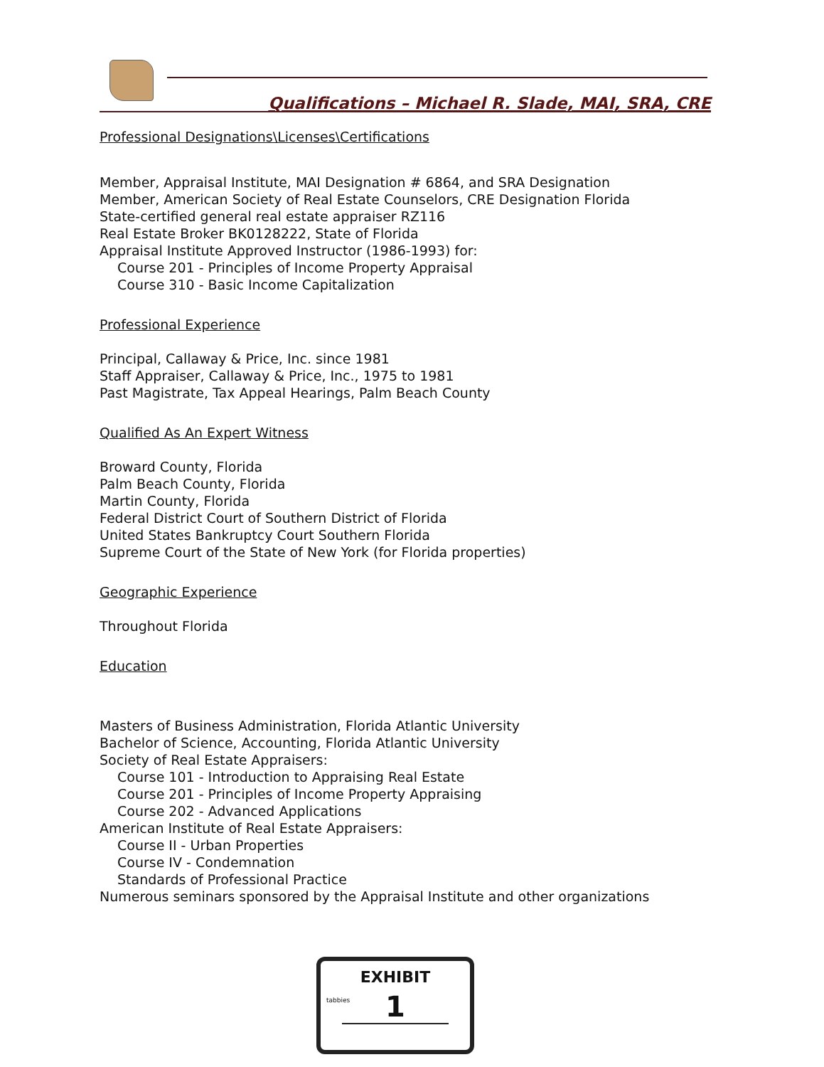Qualifications – Michael R. Slade, MAI, SRA, CRE
Professional Designations\Licenses\Certifications
Member, Appraisal Institute, MAI Designation # 6864, and SRA Designation
Member, American Society of Real Estate Counselors, CRE Designation Florida
State-certified general real estate appraiser RZ116
Real Estate Broker BK0128222, State of Florida
Appraisal Institute Approved Instructor (1986-1993) for:
Course 201 - Principles of Income Property Appraisal
Course 310 - Basic Income Capitalization
Professional Experience
Principal, Callaway & Price, Inc. since 1981
Staff Appraiser, Callaway & Price, Inc., 1975 to 1981
Past Magistrate, Tax Appeal Hearings, Palm Beach County
Qualified As An Expert Witness
Broward County, Florida
Palm Beach County, Florida
Martin County, Florida
Federal District Court of Southern District of Florida
United States Bankruptcy Court Southern Florida
Supreme Court of the State of New York (for Florida properties)
Geographic Experience
Throughout Florida
Education
Masters of Business Administration, Florida Atlantic University
Bachelor of Science, Accounting, Florida Atlantic University
Society of Real Estate Appraisers:
Course 101 - Introduction to Appraising Real Estate
Course 201 - Principles of Income Property Appraising
Course 202 - Advanced Applications
American Institute of Real Estate Appraisers:
Course II - Urban Properties
Course IV - Condemnation
Standards of Professional Practice
Numerous seminars sponsored by the Appraisal Institute and other organizations
tabbies
EXHIBIT
1